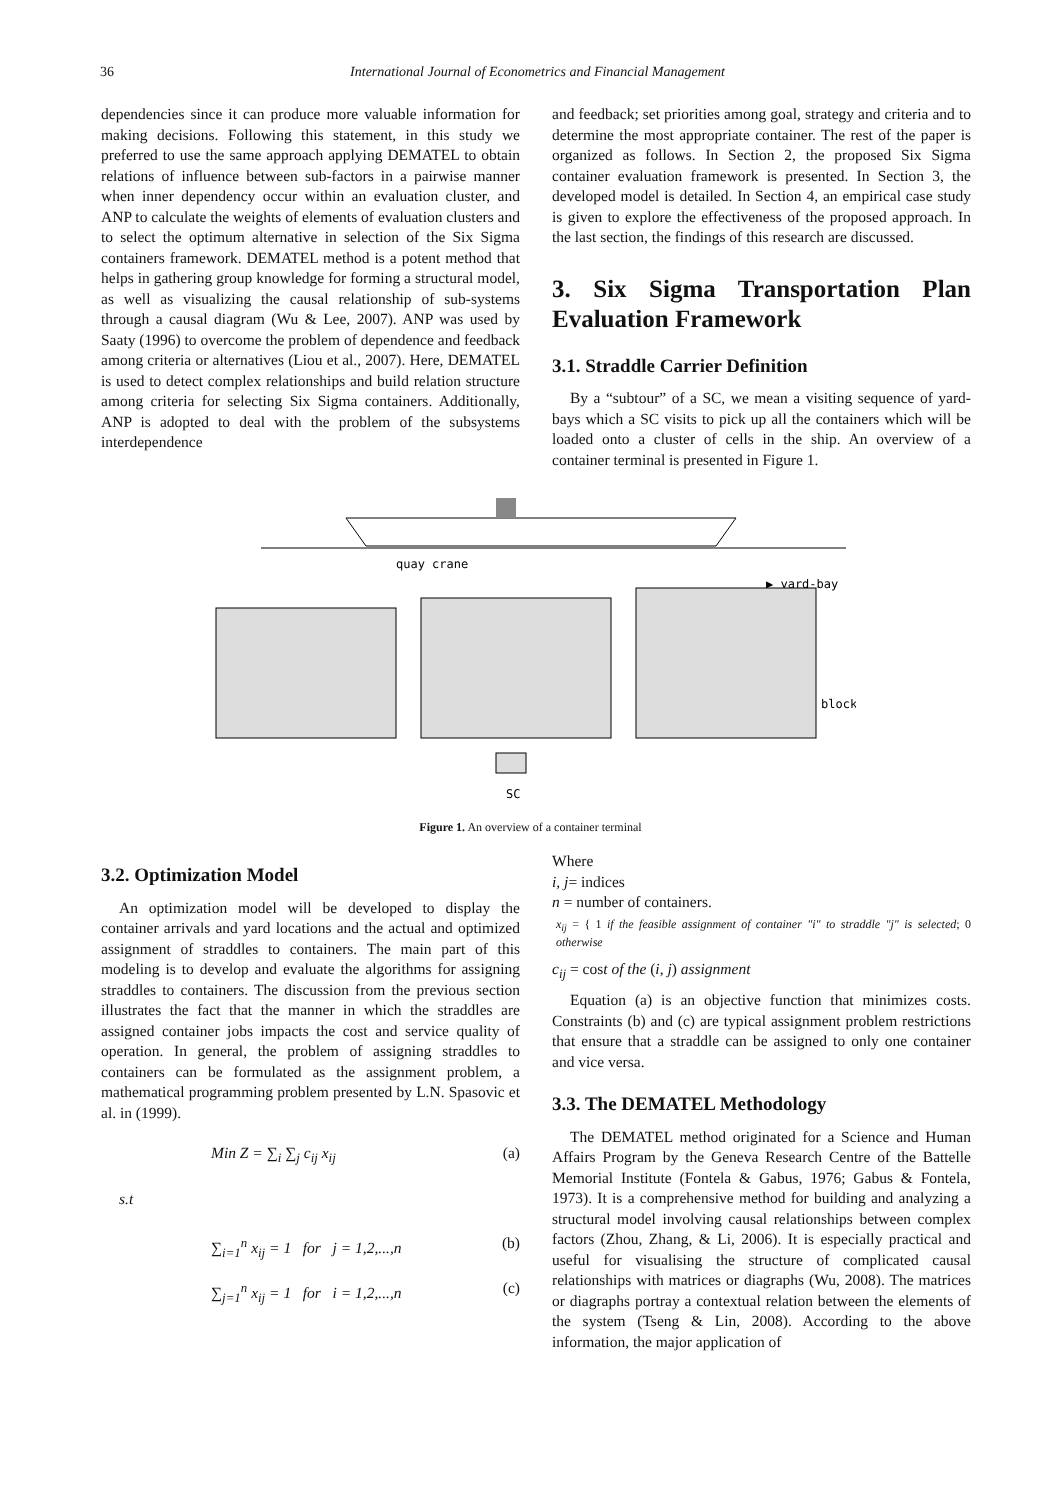36 International Journal of Econometrics and Financial Management
dependencies since it can produce more valuable information for making decisions. Following this statement, in this study we preferred to use the same approach applying DEMATEL to obtain relations of influence between sub-factors in a pairwise manner when inner dependency occur within an evaluation cluster, and ANP to calculate the weights of elements of evaluation clusters and to select the optimum alternative in selection of the Six Sigma containers framework. DEMATEL method is a potent method that helps in gathering group knowledge for forming a structural model, as well as visualizing the causal relationship of sub-systems through a causal diagram (Wu & Lee, 2007). ANP was used by Saaty (1996) to overcome the problem of dependence and feedback among criteria or alternatives (Liou et al., 2007). Here, DEMATEL is used to detect complex relationships and build relation structure among criteria for selecting Six Sigma containers. Additionally, ANP is adopted to deal with the problem of the subsystems interdependence
and feedback; set priorities among goal, strategy and criteria and to determine the most appropriate container. The rest of the paper is organized as follows. In Section 2, the proposed Six Sigma container evaluation framework is presented. In Section 3, the developed model is detailed. In Section 4, an empirical case study is given to explore the effectiveness of the proposed approach. In the last section, the findings of this research are discussed.
3. Six Sigma Transportation Plan Evaluation Framework
3.1. Straddle Carrier Definition
By a “subtour” of a SC, we mean a visiting sequence of yard-bays which a SC visits to pick up all the containers which will be loaded onto a cluster of cells in the ship. An overview of a container terminal is presented in Figure 1.
quay crane
▶ yard-bay
block
SC
Figure 1. An overview of a container terminal
3.2. Optimization Model
An optimization model will be developed to display the container arrivals and yard locations and the actual and optimized assignment of straddles to containers. The main part of this modeling is to develop and evaluate the algorithms for assigning straddles to containers. The discussion from the previous section illustrates the fact that the manner in which the straddles are assigned container jobs impacts the cost and service quality of operation. In general, the problem of assigning straddles to containers can be formulated as the assignment problem, a mathematical programming problem presented by L.N. Spasovic et al. in (1999).
Min Z = ∑<sub>i</sub> ∑<sub>j</sub> c<sub>ij</sub> x<sub>ij</sub> (a)
s.t
∑<sub>i=1</sub><sup>n</sup> x<sub>ij</sub> = 1 for j = 1,2,...,n (b)
∑<sub>j=1</sub><sup>n</sup> x<sub>ij</sub> = 1 for i = 1,2,...,n (c)
Where
i, j= indices
n = number of containers.
x<sub>ij</sub> = { 1 if the feasible assignment of container "i" to straddle "j" is selected; 0 otherwise
c<sub>ij</sub> = cost of the (i, j) assignment
Equation (a) is an objective function that minimizes costs. Constraints (b) and (c) are typical assignment problem restrictions that ensure that a straddle can be assigned to only one container and vice versa.
3.3. The DEMATEL Methodology
The DEMATEL method originated for a Science and Human Affairs Program by the Geneva Research Centre of the Battelle Memorial Institute (Fontela & Gabus, 1976; Gabus & Fontela, 1973). It is a comprehensive method for building and analyzing a structural model involving causal relationships between complex factors (Zhou, Zhang, & Li, 2006). It is especially practical and useful for visualising the structure of complicated causal relationships with matrices or diagraphs (Wu, 2008). The matrices or diagraphs portray a contextual relation between the elements of the system (Tseng & Lin, 2008). According to the above information, the major application of